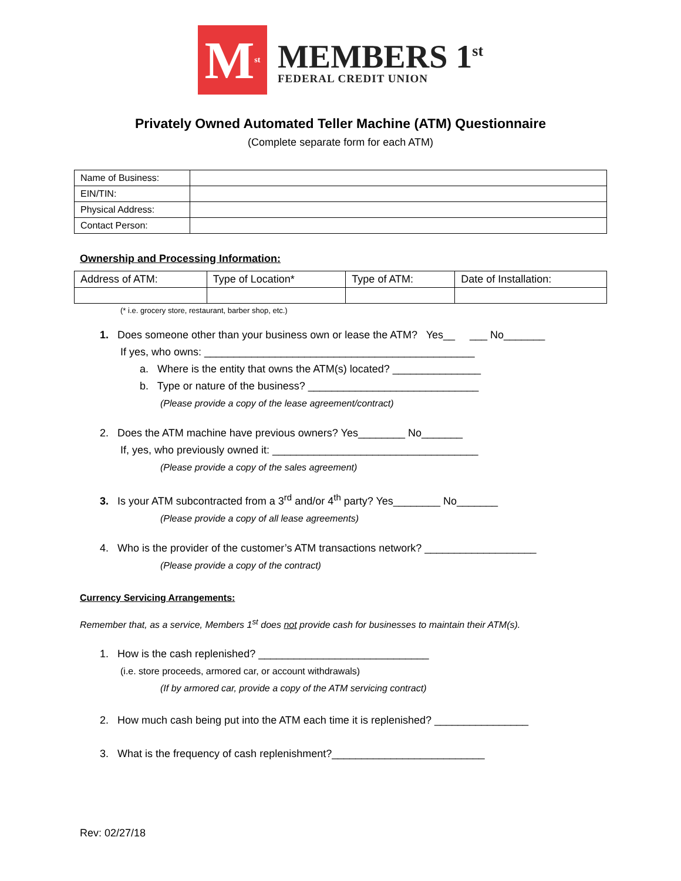M<sup>st</sup>
MEMBERS 1<sup>st</sup>
FEDERAL CREDIT UNION
Privately Owned Automated Teller Machine (ATM) Questionnaire
(Complete separate form for each ATM)
| Name of Business: | |
| EIN/TIN: | |
| Physical Address: | |
| Contact Person: | |
Ownership and Processing Information:
| Address of ATM: | Type of Location* | Type of ATM: | Date of Installation: |
(* i.e. grocery store, restaurant, barber shop, etc.)
1. Does someone other than your business own or lease the ATM? Yes__ ___ No_______
If yes, who owns: ______________________________________________
a. Where is the entity that owns the ATM(s) located? _______________
b. Type or nature of the business? _____________________________
(Please provide a copy of the lease agreement/contract)
2. Does the ATM machine have previous owners? Yes________ No_______
If, yes, who previously owned it: ___________________________________
(Please provide a copy of the sales agreement)
3. Is your ATM subcontracted from a 3<sup>rd</sup> and/or 4<sup>th</sup> party? Yes________ No_______
(Please provide a copy of all lease agreements)
4. Who is the provider of the customer’s ATM transactions network? ___________________
(Please provide a copy of the contract)
Currency Servicing Arrangements:
Remember that, as a service, Members 1<sup>st</sup> does not provide cash for businesses to maintain their ATM(s).
1. How is the cash replenished? _____________________________
(i.e. store proceeds, armored car, or account withdrawals)
(If by armored car, provide a copy of the ATM servicing contract)
2. How much cash being put into the ATM each time it is replenished? ________________
3. What is the frequency of cash replenishment?__________________________
Rev: 02/27/18